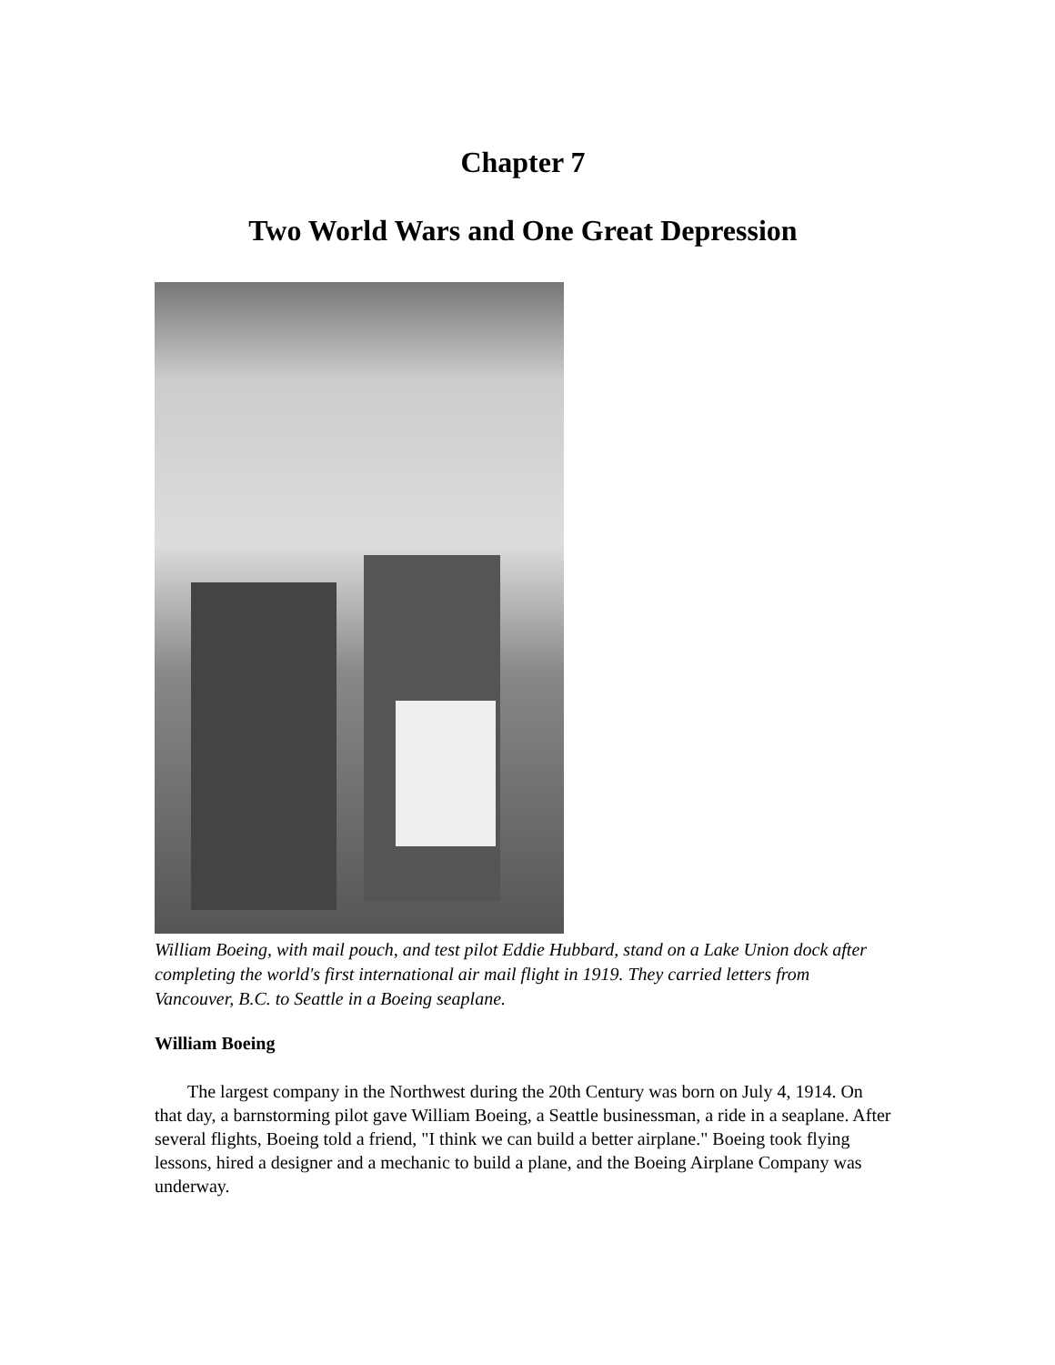Chapter 7
Two World Wars and One Great Depression
William Boeing, with mail pouch, and test pilot Eddie Hubbard, stand on a Lake Union dock after completing the world's first international air mail flight in 1919. They carried letters from Vancouver, B.C. to Seattle in a Boeing seaplane.
William Boeing
The largest company in the Northwest during the 20th Century was born on July 4, 1914. On that day, a barnstorming pilot gave William Boeing, a Seattle businessman, a ride in a seaplane. After several flights, Boeing told a friend, "I think we can build a better airplane." Boeing took flying lessons, hired a designer and a mechanic to build a plane, and the Boeing Airplane Company was underway.